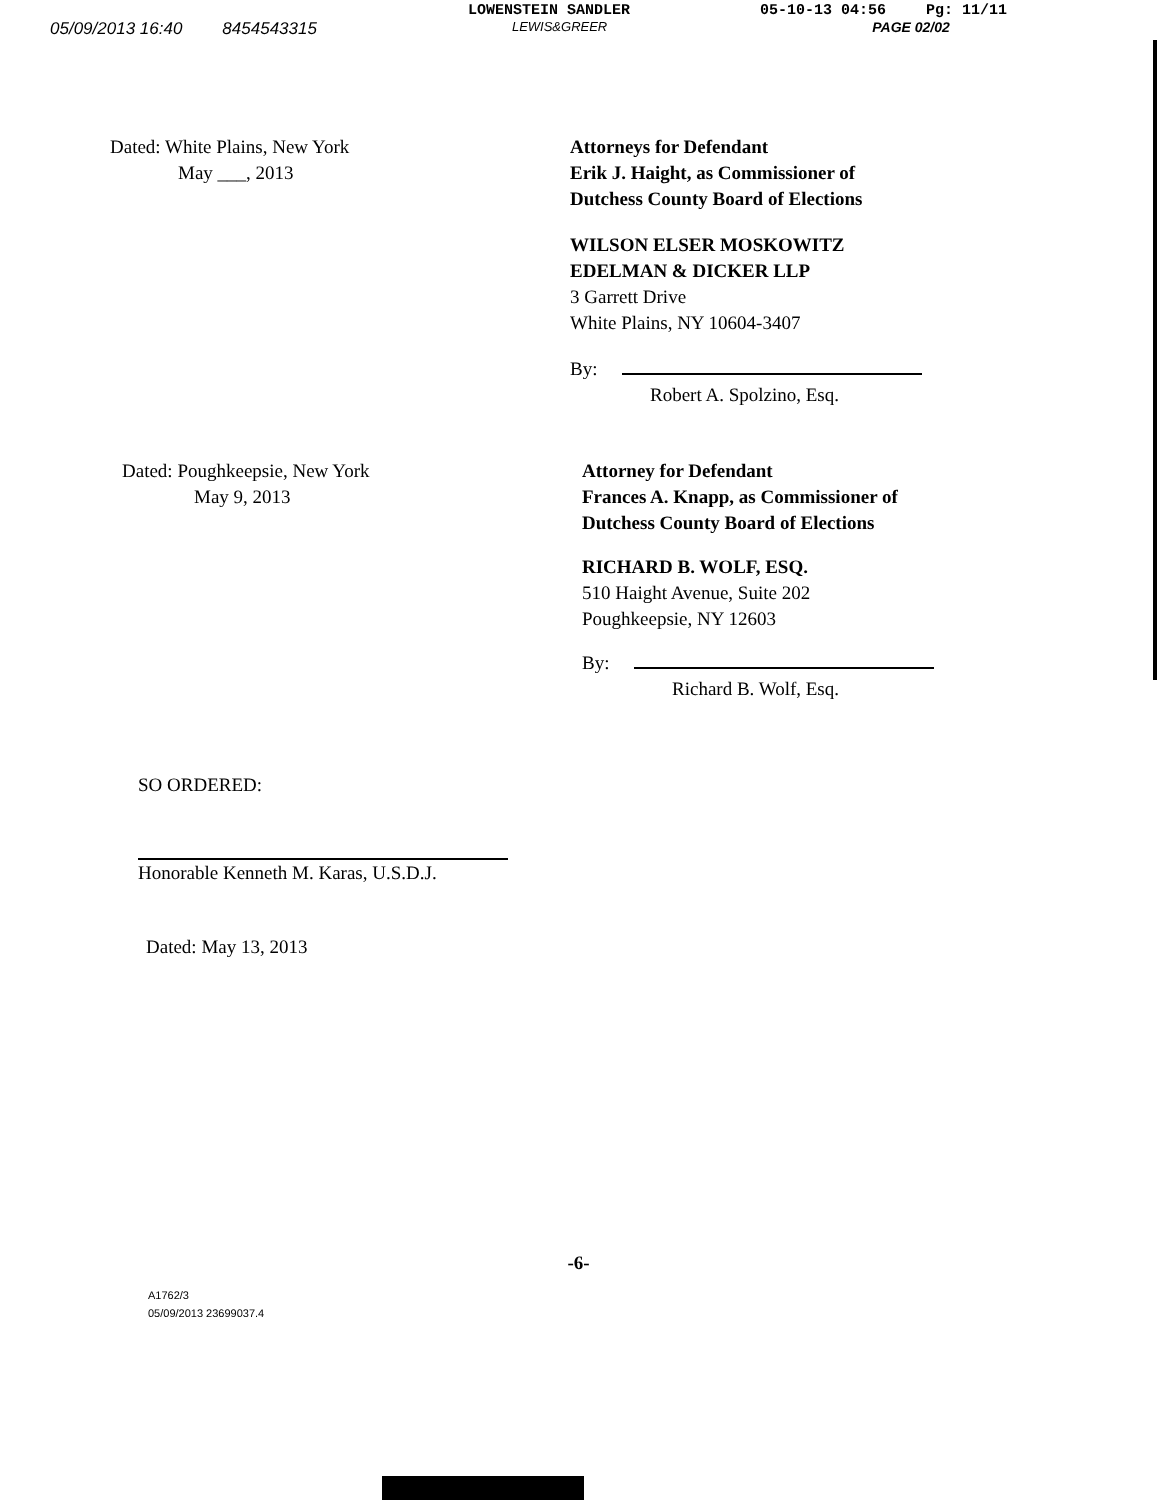LOWENSTEIN SANDLER 05-10-13 04:56 Pg: 11/11
05/09/2013 16:40 8454543315 LEWIS&GREER PAGE 02/02
Dated: White Plains, New York
May ___, 2013
Attorneys for Defendant
Erik J. Haight, as Commissioner of
Dutchess County Board of Elections
WILSON ELSER MOSKOWITZ
EDELMAN & DICKER LLP
3 Garrett Drive
White Plains, NY 10604-3407
By:
Robert A. Spolzino, Esq.
Dated: Poughkeepsie, New York
May 9, 2013
Attorney for Defendant
Frances A. Knapp, as Commissioner of
Dutchess County Board of Elections
RICHARD B. WOLF, ESQ.
510 Haight Avenue, Suite 202
Poughkeepsie, NY 12603
By:
Richard B. Wolf, Esq.
SO ORDERED:
Honorable Kenneth M. Karas, U.S.D.J.
Dated: May 13, 2013
-6-
A1762/3
05/09/2013 23699037.4